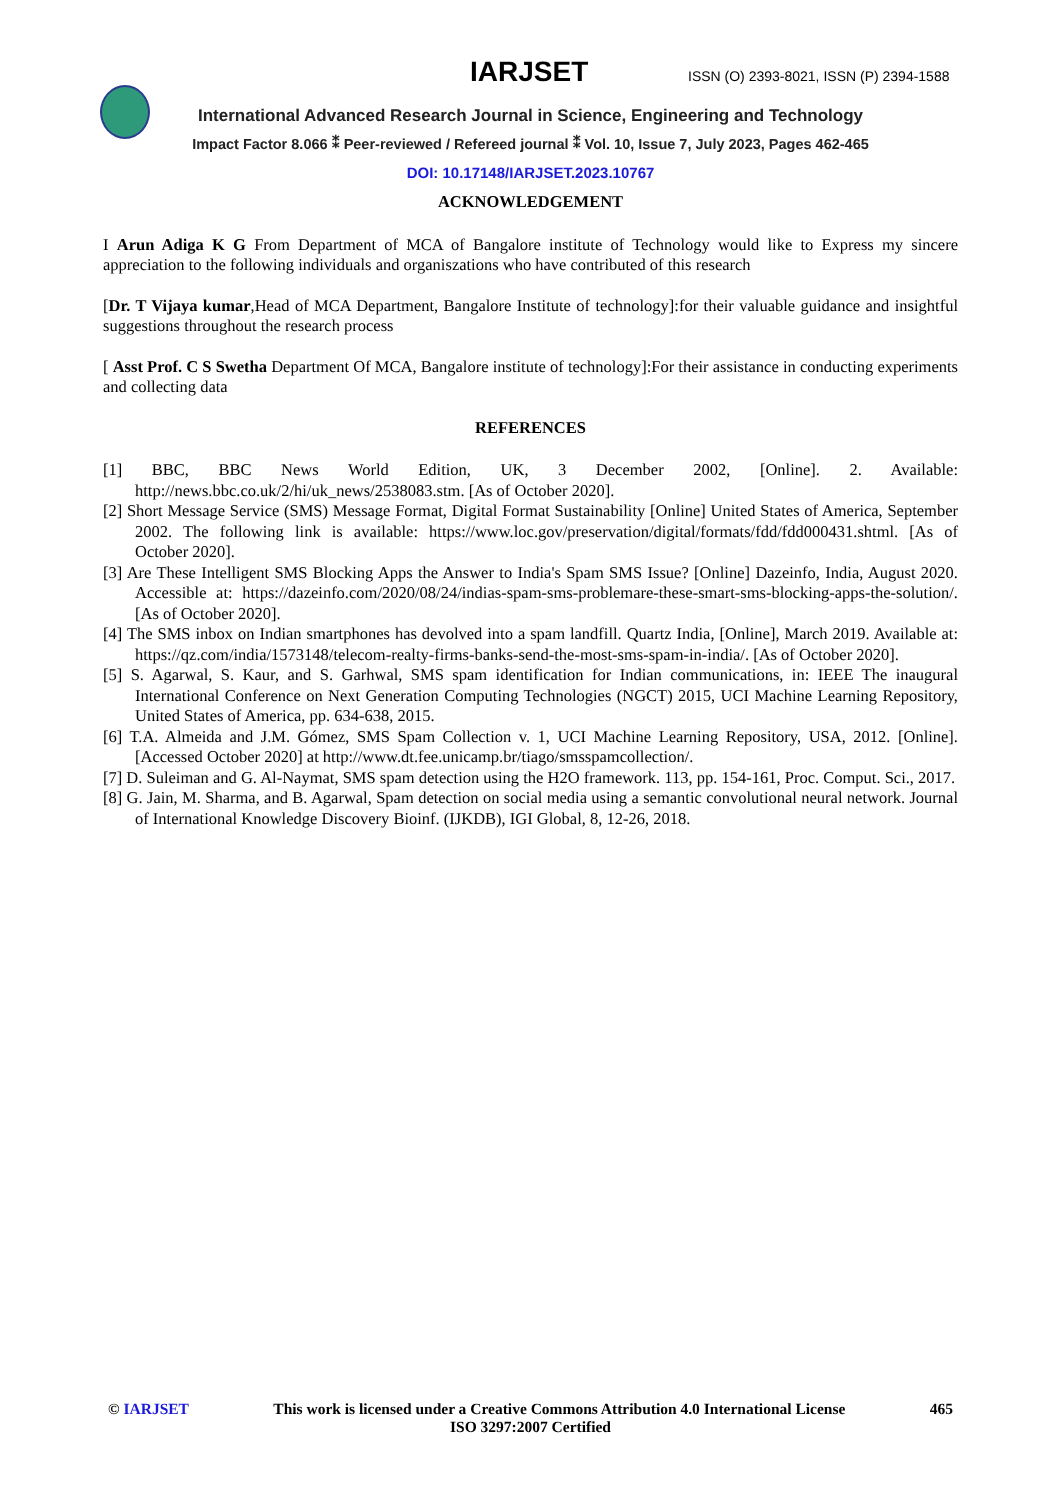IARJSET
ISSN (O) 2393-8021, ISSN (P) 2394-1588
International Advanced Research Journal in Science, Engineering and Technology
Impact Factor 8.066 ⁑ Peer-reviewed / Refereed journal ⁑ Vol. 10, Issue 7, July 2023, Pages 462-465
DOI: 10.17148/IARJSET.2023.10767
ACKNOWLEDGEMENT
I Arun Adiga K G From Department of MCA of Bangalore institute of Technology would like to Express my sincere appreciation to the following individuals and organiszations who have contributed of this research
[Dr. T Vijaya kumar,Head of MCA Department, Bangalore Institute of technology]:for their valuable guidance and insightful suggestions throughout the research process
[ Asst Prof. C S Swetha Department Of MCA, Bangalore institute of technology]:For their assistance in conducting experiments and collecting data
REFERENCES
[1] BBC, BBC News World Edition, UK, 3 December 2002, [Online]. 2. Available: http://news.bbc.co.uk/2/hi/uk_news/2538083.stm. [As of October 2020].
[2] Short Message Service (SMS) Message Format, Digital Format Sustainability [Online] United States of America, September 2002. The following link is available: https://www.loc.gov/preservation/digital/formats/fdd/fdd000431.shtml. [As of October 2020].
[3] Are These Intelligent SMS Blocking Apps the Answer to India's Spam SMS Issue? [Online] Dazeinfo, India, August 2020. Accessible at: https://dazeinfo.com/2020/08/24/indias-spam-sms-problemare-these-smart-sms-blocking-apps-the-solution/. [As of October 2020].
[4] The SMS inbox on Indian smartphones has devolved into a spam landfill. Quartz India, [Online], March 2019. Available at: https://qz.com/india/1573148/telecom-realty-firms-banks-send-the-most-sms-spam-in-india/. [As of October 2020].
[5] S. Agarwal, S. Kaur, and S. Garhwal, SMS spam identification for Indian communications, in: IEEE The inaugural International Conference on Next Generation Computing Technologies (NGCT) 2015, UCI Machine Learning Repository, United States of America, pp. 634-638, 2015.
[6] T.A. Almeida and J.M. Gómez, SMS Spam Collection v. 1, UCI Machine Learning Repository, USA, 2012. [Online]. [Accessed October 2020] at http://www.dt.fee.unicamp.br/tiago/smsspamcollection/.
[7] D. Suleiman and G. Al-Naymat, SMS spam detection using the H2O framework. 113, pp. 154-161, Proc. Comput. Sci., 2017.
[8] G. Jain, M. Sharma, and B. Agarwal, Spam detection on social media using a semantic convolutional neural network. Journal of International Knowledge Discovery Bioinf. (IJKDB), IGI Global, 8, 12-26, 2018.
© IARJSET This work is licensed under a Creative Commons Attribution 4.0 International License 465
ISO 3297:2007 Certified